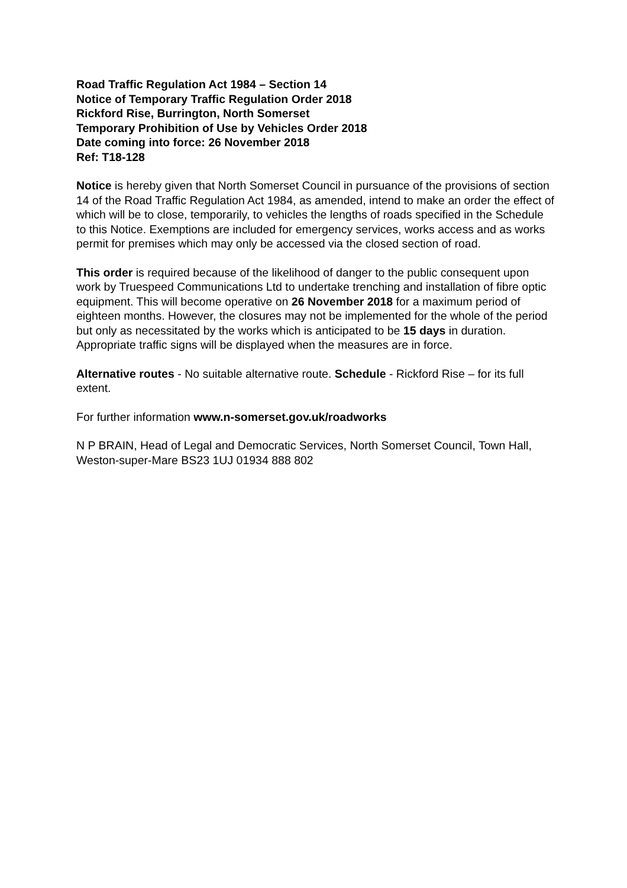Road Traffic Regulation Act 1984 – Section 14
Notice of Temporary Traffic Regulation Order 2018
Rickford Rise, Burrington, North Somerset
Temporary Prohibition of Use by Vehicles Order 2018
Date coming into force: 26 November 2018
Ref: T18-128
Notice is hereby given that North Somerset Council in pursuance of the provisions of section 14 of the Road Traffic Regulation Act 1984, as amended, intend to make an order the effect of which will be to close, temporarily, to vehicles the lengths of roads specified in the Schedule to this Notice. Exemptions are included for emergency services, works access and as works permit for premises which may only be accessed via the closed section of road.
This order is required because of the likelihood of danger to the public consequent upon work by Truespeed Communications Ltd to undertake trenching and installation of fibre optic equipment. This will become operative on 26 November 2018 for a maximum period of eighteen months. However, the closures may not be implemented for the whole of the period but only as necessitated by the works which is anticipated to be 15 days in duration. Appropriate traffic signs will be displayed when the measures are in force.
Alternative routes - No suitable alternative route. Schedule - Rickford Rise – for its full extent.
For further information www.n-somerset.gov.uk/roadworks
N P BRAIN, Head of Legal and Democratic Services, North Somerset Council, Town Hall, Weston-super-Mare BS23 1UJ 01934 888 802